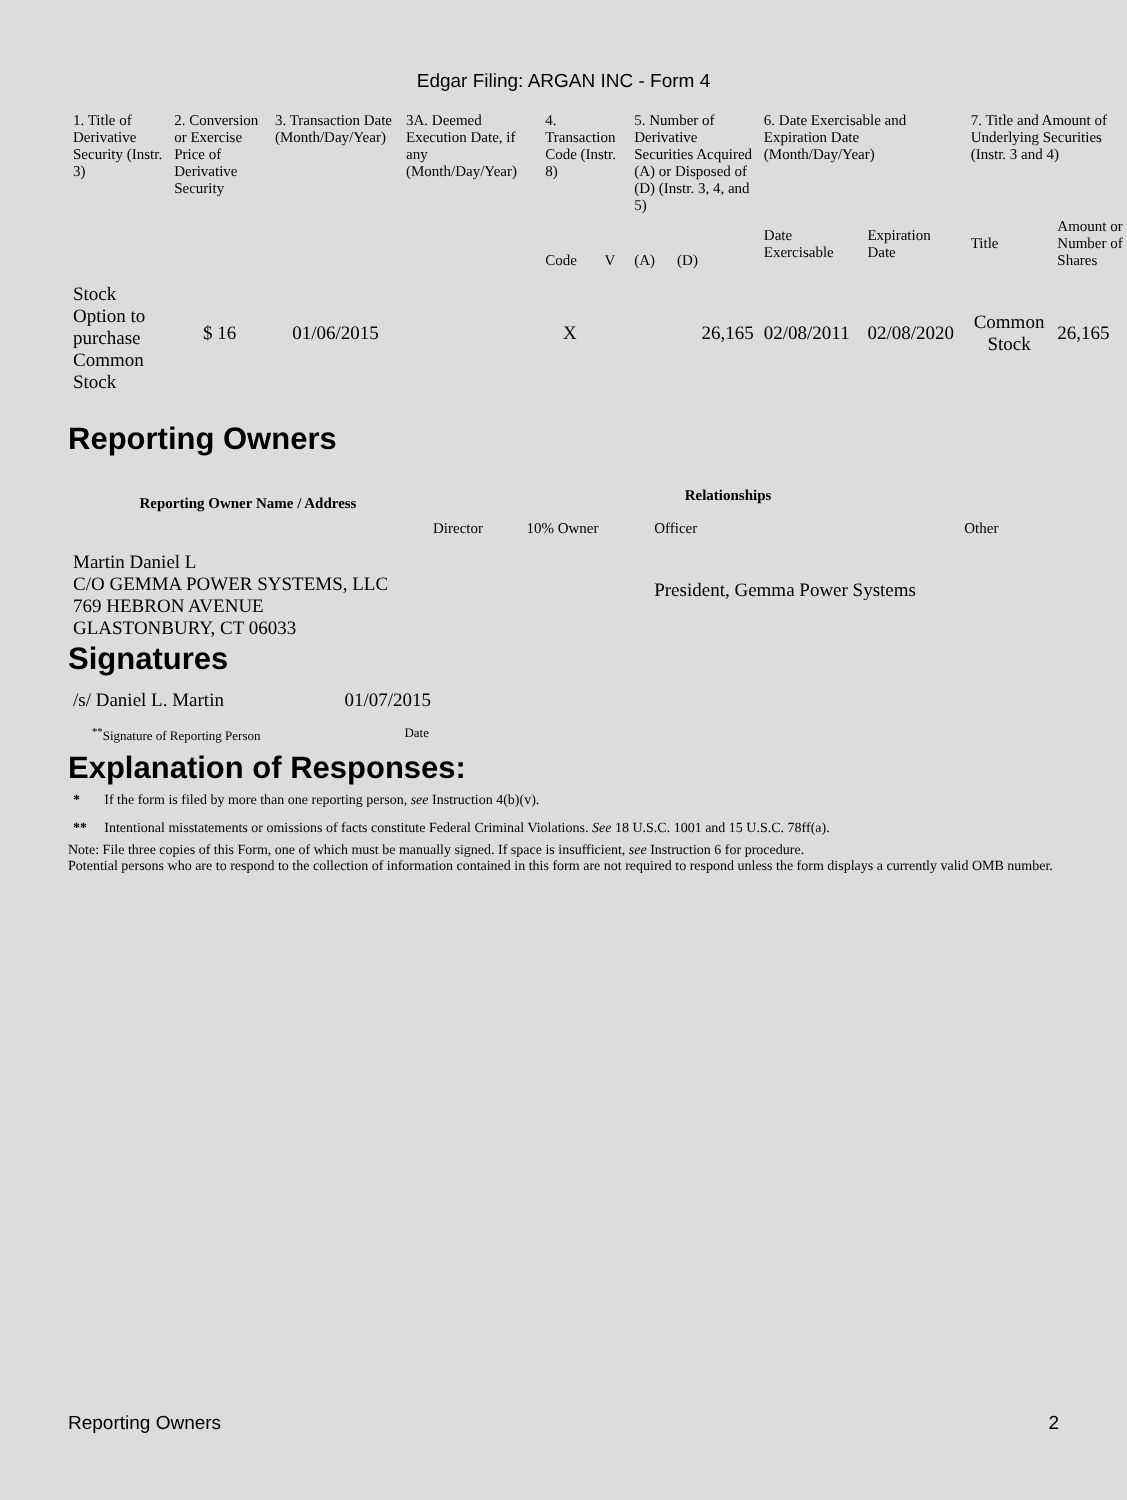Edgar Filing: ARGAN INC - Form 4
| 1. Title of Derivative Security (Instr. 3) | 2. Conversion or Exercise Price of Derivative Security | 3. Transaction Date (Month/Day/Year) | 3A. Deemed Execution Date, if any (Month/Day/Year) | 4. Transaction Code (Instr. 8) | | 5. Number of Derivative Securities Acquired (A) or Disposed of (D) (Instr. 3, 4, and 5) | | 6. Date Exercisable and Expiration Date (Month/Day/Year) | | 7. Title and Amount of Underlying Securities (Instr. 3 and 4) | |
| --- | --- | --- | --- | --- | --- | --- | --- | --- | --- | --- | --- |
| | | | | Code | V | (A) | (D) | Date Exercisable | Expiration Date | Title | Amount or Number of Shares |
| Stock Option to purchase Common Stock | $ 16 | 01/06/2015 | | X | | | 26,165 | 02/08/2011 | 02/08/2020 | Common Stock | 26,165 |
Reporting Owners
| Reporting Owner Name / Address | Relationships | | | |
| --- | --- | --- | --- | --- |
| | Director | 10% Owner | Officer | Other |
| Martin Daniel L C/O GEMMA POWER SYSTEMS, LLC 769 HEBRON AVENUE GLASTONBURY, CT 06033 | | | President, Gemma Power Systems | |
Signatures
| /s/ Daniel L. Martin | 01/07/2015 |
| <sup>**</sup> Signature of Reporting Person | Date |
Explanation of Responses:
| * | If the form is filed by more than one reporting person, see Instruction 4(b)(v). |
| ** | Intentional misstatements or omissions of facts constitute Federal Criminal Violations. See 18 U.S.C. 1001 and 15 U.S.C. 78ff(a). |
Note: File three copies of this Form, one of which must be manually signed. If space is insufficient, see Instruction 6 for procedure.
Potential persons who are to respond to the collection of information contained in this form are not required to respond unless the form displays a currently valid OMB number.
Reporting Owners 2